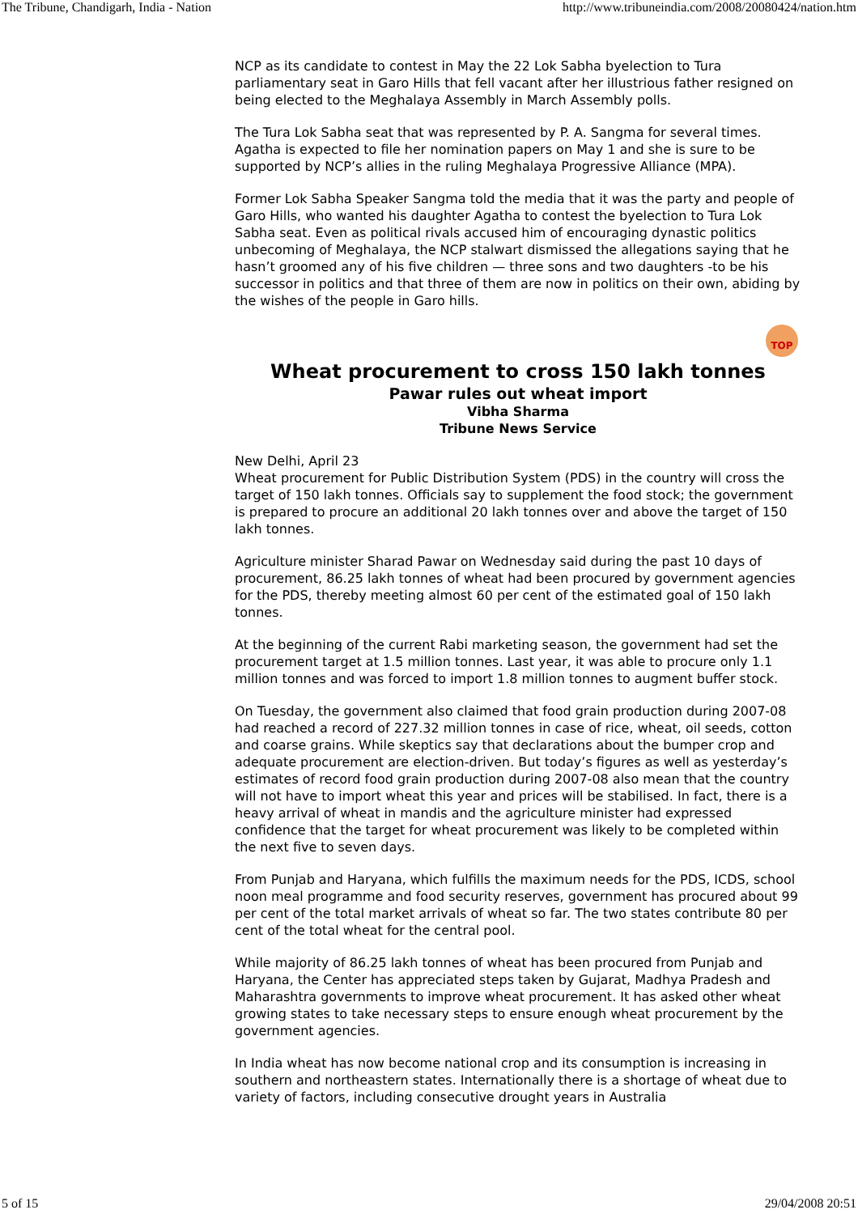The Tribune, Chandigarh, India - Nation http://www.tribuneindia.com/2008/20080424/nation.htm
NCP as its candidate to contest in May the 22 Lok Sabha byelection to Tura parliamentary seat in Garo Hills that fell vacant after her illustrious father resigned on being elected to the Meghalaya Assembly in March Assembly polls.
The Tura Lok Sabha seat that was represented by P. A. Sangma for several times. Agatha is expected to file her nomination papers on May 1 and she is sure to be supported by NCP’s allies in the ruling Meghalaya Progressive Alliance (MPA).
Former Lok Sabha Speaker Sangma told the media that it was the party and people of Garo Hills, who wanted his daughter Agatha to contest the byelection to Tura Lok Sabha seat. Even as political rivals accused him of encouraging dynastic politics unbecoming of Meghalaya, the NCP stalwart dismissed the allegations saying that he hasn’t groomed any of his five children — three sons and two daughters -to be his successor in politics and that three of them are now in politics on their own, abiding by the wishes of the people in Garo hills.
TOP
Wheat procurement to cross 150 lakh tonnes
Pawar rules out wheat import
Vibha Sharma
Tribune News Service
New Delhi, April 23
Wheat procurement for Public Distribution System (PDS) in the country will cross the target of 150 lakh tonnes. Officials say to supplement the food stock; the government is prepared to procure an additional 20 lakh tonnes over and above the target of 150 lakh tonnes.
Agriculture minister Sharad Pawar on Wednesday said during the past 10 days of procurement, 86.25 lakh tonnes of wheat had been procured by government agencies for the PDS, thereby meeting almost 60 per cent of the estimated goal of 150 lakh tonnes.
At the beginning of the current Rabi marketing season, the government had set the procurement target at 1.5 million tonnes. Last year, it was able to procure only 1.1 million tonnes and was forced to import 1.8 million tonnes to augment buffer stock.
On Tuesday, the government also claimed that food grain production during 2007-08 had reached a record of 227.32 million tonnes in case of rice, wheat, oil seeds, cotton and coarse grains. While skeptics say that declarations about the bumper crop and adequate procurement are election-driven. But today’s figures as well as yesterday’s estimates of record food grain production during 2007-08 also mean that the country will not have to import wheat this year and prices will be stabilised. In fact, there is a heavy arrival of wheat in mandis and the agriculture minister had expressed confidence that the target for wheat procurement was likely to be completed within the next five to seven days.
From Punjab and Haryana, which fulfills the maximum needs for the PDS, ICDS, school noon meal programme and food security reserves, government has procured about 99 per cent of the total market arrivals of wheat so far. The two states contribute 80 per cent of the total wheat for the central pool.
While majority of 86.25 lakh tonnes of wheat has been procured from Punjab and Haryana, the Center has appreciated steps taken by Gujarat, Madhya Pradesh and Maharashtra governments to improve wheat procurement. It has asked other wheat growing states to take necessary steps to ensure enough wheat procurement by the government agencies.
In India wheat has now become national crop and its consumption is increasing in southern and northeastern states. Internationally there is a shortage of wheat due to variety of factors, including consecutive drought years in Australia
5 of 15 29/04/2008 20:51